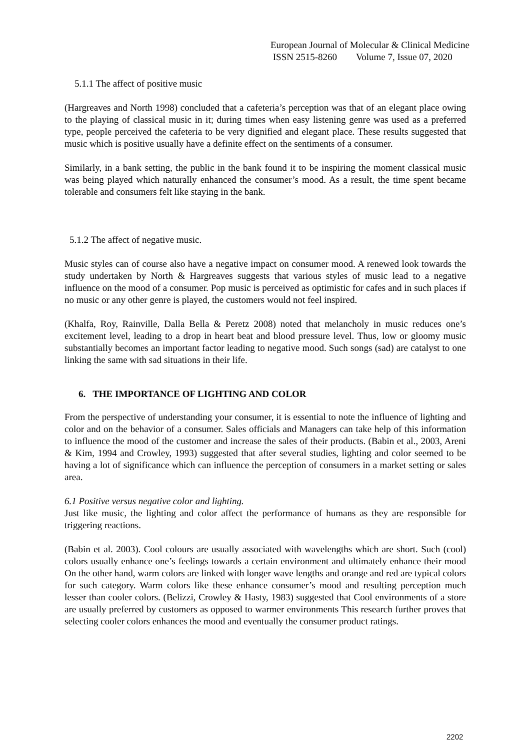European Journal of Molecular & Clinical Medicine
ISSN 2515-8260 Volume 7, Issue 07, 2020
5.1.1 The affect of positive music
(Hargreaves and North 1998) concluded that a cafeteria’s perception was that of an elegant place owing to the playing of classical music in it; during times when easy listening genre was used as a preferred type, people perceived the cafeteria to be very dignified and elegant place. These results suggested that music which is positive usually have a definite effect on the sentiments of a consumer.
Similarly, in a bank setting, the public in the bank found it to be inspiring the moment classical music was being played which naturally enhanced the consumer’s mood. As a result, the time spent became tolerable and consumers felt like staying in the bank.
5.1.2 The affect of negative music.
Music styles can of course also have a negative impact on consumer mood. A renewed look towards the study undertaken by North & Hargreaves suggests that various styles of music lead to a negative influence on the mood of a consumer. Pop music is perceived as optimistic for cafes and in such places if no music or any other genre is played, the customers would not feel inspired.
(Khalfa, Roy, Rainville, Dalla Bella & Peretz 2008) noted that melancholy in music reduces one’s excitement level, leading to a drop in heart beat and blood pressure level. Thus, low or gloomy music substantially becomes an important factor leading to negative mood. Such songs (sad) are catalyst to one linking the same with sad situations in their life.
6. THE IMPORTANCE OF LIGHTING AND COLOR
From the perspective of understanding your consumer, it is essential to note the influence of lighting and color and on the behavior of a consumer. Sales officials and Managers can take help of this information to influence the mood of the customer and increase the sales of their products. (Babin et al., 2003, Areni & Kim, 1994 and Crowley, 1993) suggested that after several studies, lighting and color seemed to be having a lot of significance which can influence the perception of consumers in a market setting or sales area.
6.1 Positive versus negative color and lighting.
Just like music, the lighting and color affect the performance of humans as they are responsible for triggering reactions.
(Babin et al. 2003). Cool colours are usually associated with wavelengths which are short. Such (cool) colors usually enhance one’s feelings towards a certain environment and ultimately enhance their mood On the other hand, warm colors are linked with longer wave lengths and orange and red are typical colors for such category. Warm colors like these enhance consumer’s mood and resulting perception much lesser than cooler colors. (Belizzi, Crowley & Hasty, 1983) suggested that Cool environments of a store are usually preferred by customers as opposed to warmer environments This research further proves that selecting cooler colors enhances the mood and eventually the consumer product ratings.
2202